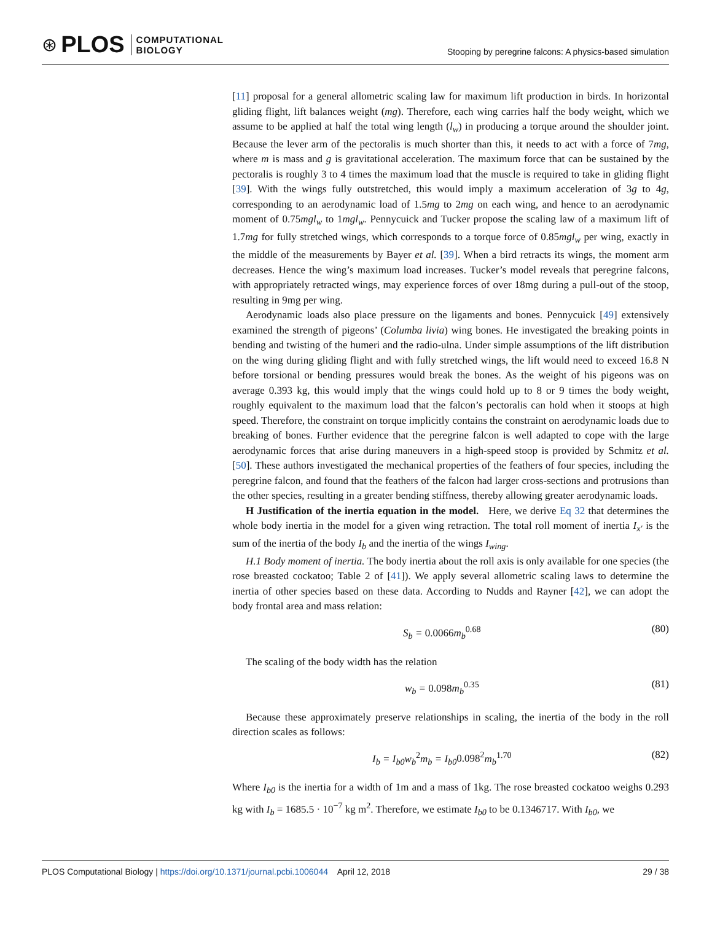⊛ PLOS COMPUTATIONAL
BIOLOGY
Stooping by peregrine falcons: A physics-based simulation
[11] proposal for a general allometric scaling law for maximum lift production in birds. In horizontal gliding flight, lift balances weight (mg). Therefore, each wing carries half the body weight, which we assume to be applied at half the total wing length (l<sub>w</sub>) in producing a torque around the shoulder joint. Because the lever arm of the pectoralis is much shorter than this, it needs to act with a force of 7mg, where m is mass and g is gravitational acceleration. The maximum force that can be sustained by the pectoralis is roughly 3 to 4 times the maximum load that the muscle is required to take in gliding flight [39]. With the wings fully outstretched, this would imply a maximum acceleration of 3g to 4g, corresponding to an aerodynamic load of 1.5mg to 2mg on each wing, and hence to an aerodynamic moment of 0.75mgl<sub>w</sub> to 1mgl<sub>w</sub>. Pennycuick and Tucker propose the scaling law of a maximum lift of 1.7mg for fully stretched wings, which corresponds to a torque force of 0.85mgl<sub>w</sub> per wing, exactly in the middle of the measurements by Bayer et al. [39]. When a bird retracts its wings, the moment arm decreases. Hence the wing’s maximum load increases. Tucker’s model reveals that peregrine falcons, with appropriately retracted wings, may experience forces of over 18mg during a pull-out of the stoop, resulting in 9mg per wing.
Aerodynamic loads also place pressure on the ligaments and bones. Pennycuick [49] extensively examined the strength of pigeons’ (Columba livia) wing bones. He investigated the breaking points in bending and twisting of the humeri and the radio-ulna. Under simple assumptions of the lift distribution on the wing during gliding flight and with fully stretched wings, the lift would need to exceed 16.8 N before torsional or bending pressures would break the bones. As the weight of his pigeons was on average 0.393 kg, this would imply that the wings could hold up to 8 or 9 times the body weight, roughly equivalent to the maximum load that the falcon’s pectoralis can hold when it stoops at high speed. Therefore, the constraint on torque implicitly contains the constraint on aerodynamic loads due to breaking of bones. Further evidence that the peregrine falcon is well adapted to cope with the large aerodynamic forces that arise during maneuvers in a high-speed stoop is provided by Schmitz et al. [50]. These authors investigated the mechanical properties of the feathers of four species, including the peregrine falcon, and found that the feathers of the falcon had larger cross-sections and protrusions than the other species, resulting in a greater bending stiffness, thereby allowing greater aerodynamic loads.
H Justification of the inertia equation in the model. Here, we derive Eq 32 that determines the whole body inertia in the model for a given wing retraction. The total roll moment of inertia I<sub>x′</sub> is the sum of the inertia of the body I<sub>b</sub> and the inertia of the wings I<sub>wing</sub>.
H.1 Body moment of inertia. The body inertia about the roll axis is only available for one species (the rose breasted cockatoo; Table 2 of [41]). We apply several allometric scaling laws to determine the inertia of other species based on these data. According to Nudds and Rayner [42], we can adopt the body frontal area and mass relation:
S<sub>b</sub> = 0.0066m<sub>b</sub><sup>0.68</sup> (80)
The scaling of the body width has the relation
w<sub>b</sub> = 0.098m<sub>b</sub><sup>0.35</sup> (81)
Because these approximately preserve relationships in scaling, the inertia of the body in the roll direction scales as follows:
I<sub>b</sub> = I<sub>b0</sub>w<sub>b</sub><sup>2</sup>m<sub>b</sub> = I<sub>b0</sub>0.098<sup>2</sup>m<sub>b</sub><sup>1.70</sup> (82)
Where I<sub>b0</sub> is the inertia for a width of 1m and a mass of 1kg. The rose breasted cockatoo weighs 0.293 kg with I<sub>b</sub> = 1685.5 · 10<sup>−7</sup> kg m<sup>2</sup>. Therefore, we estimate I<sub>b0</sub> to be 0.1346717. With I<sub>b0</sub>, we
PLOS Computational Biology | https://doi.org/10.1371/journal.pcbi.1006044 April 12, 2018 29 / 38